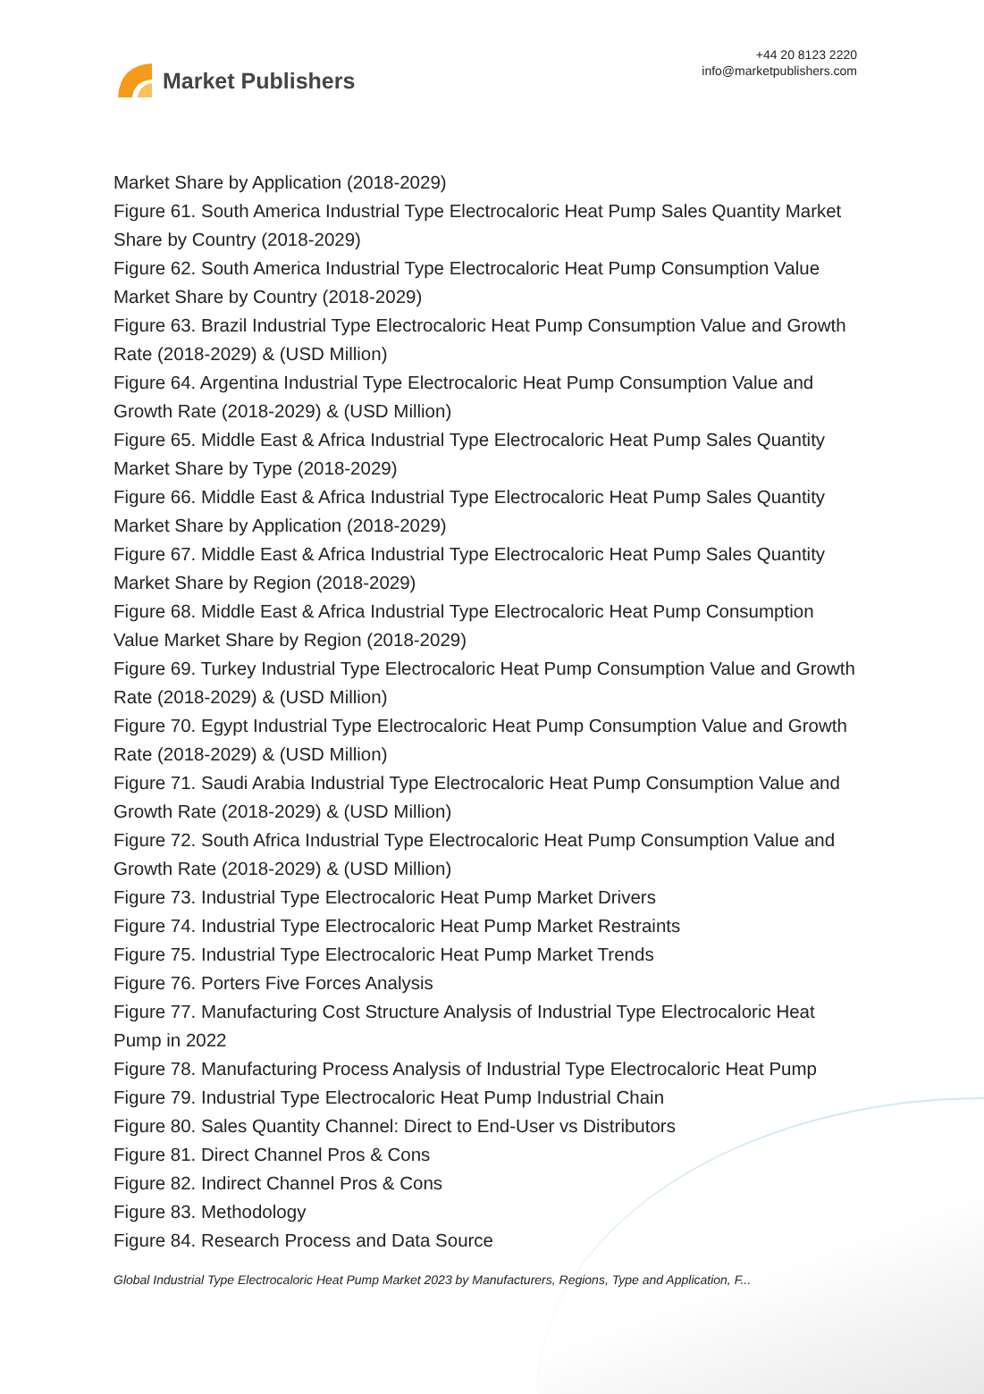Market Publishers
+44 20 8123 2220
info@marketpublishers.com
Market Share by Application (2018-2029)
Figure 61. South America Industrial Type Electrocaloric Heat Pump Sales Quantity Market Share by Country (2018-2029)
Figure 62. South America Industrial Type Electrocaloric Heat Pump Consumption Value Market Share by Country (2018-2029)
Figure 63. Brazil Industrial Type Electrocaloric Heat Pump Consumption Value and Growth Rate (2018-2029) & (USD Million)
Figure 64. Argentina Industrial Type Electrocaloric Heat Pump Consumption Value and Growth Rate (2018-2029) & (USD Million)
Figure 65. Middle East & Africa Industrial Type Electrocaloric Heat Pump Sales Quantity Market Share by Type (2018-2029)
Figure 66. Middle East & Africa Industrial Type Electrocaloric Heat Pump Sales Quantity Market Share by Application (2018-2029)
Figure 67. Middle East & Africa Industrial Type Electrocaloric Heat Pump Sales Quantity Market Share by Region (2018-2029)
Figure 68. Middle East & Africa Industrial Type Electrocaloric Heat Pump Consumption Value Market Share by Region (2018-2029)
Figure 69. Turkey Industrial Type Electrocaloric Heat Pump Consumption Value and Growth Rate (2018-2029) & (USD Million)
Figure 70. Egypt Industrial Type Electrocaloric Heat Pump Consumption Value and Growth Rate (2018-2029) & (USD Million)
Figure 71. Saudi Arabia Industrial Type Electrocaloric Heat Pump Consumption Value and Growth Rate (2018-2029) & (USD Million)
Figure 72. South Africa Industrial Type Electrocaloric Heat Pump Consumption Value and Growth Rate (2018-2029) & (USD Million)
Figure 73. Industrial Type Electrocaloric Heat Pump Market Drivers
Figure 74. Industrial Type Electrocaloric Heat Pump Market Restraints
Figure 75. Industrial Type Electrocaloric Heat Pump Market Trends
Figure 76. Porters Five Forces Analysis
Figure 77. Manufacturing Cost Structure Analysis of Industrial Type Electrocaloric Heat Pump in 2022
Figure 78. Manufacturing Process Analysis of Industrial Type Electrocaloric Heat Pump
Figure 79. Industrial Type Electrocaloric Heat Pump Industrial Chain
Figure 80. Sales Quantity Channel: Direct to End-User vs Distributors
Figure 81. Direct Channel Pros & Cons
Figure 82. Indirect Channel Pros & Cons
Figure 83. Methodology
Figure 84. Research Process and Data Source
Global Industrial Type Electrocaloric Heat Pump Market 2023 by Manufacturers, Regions, Type and Application, F...